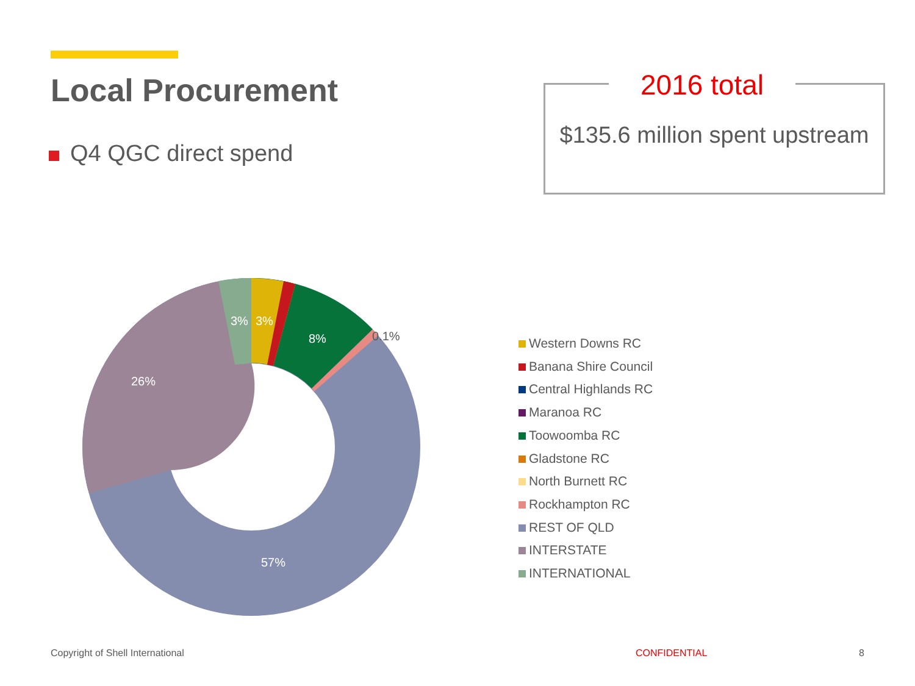Local Procurement
Q4 QGC direct spend
2016 total
$135.6 million spent upstream
3%
3%
8%
26%
57%
0.1%
Western Downs RC
Banana Shire Council
Central Highlands RC
Maranoa RC
Toowoomba RC
Gladstone RC
North Burnett RC
Rockhampton RC
REST OF QLD
INTERSTATE
INTERNATIONAL
Copyright of Shell International
CONFIDENTIAL 8